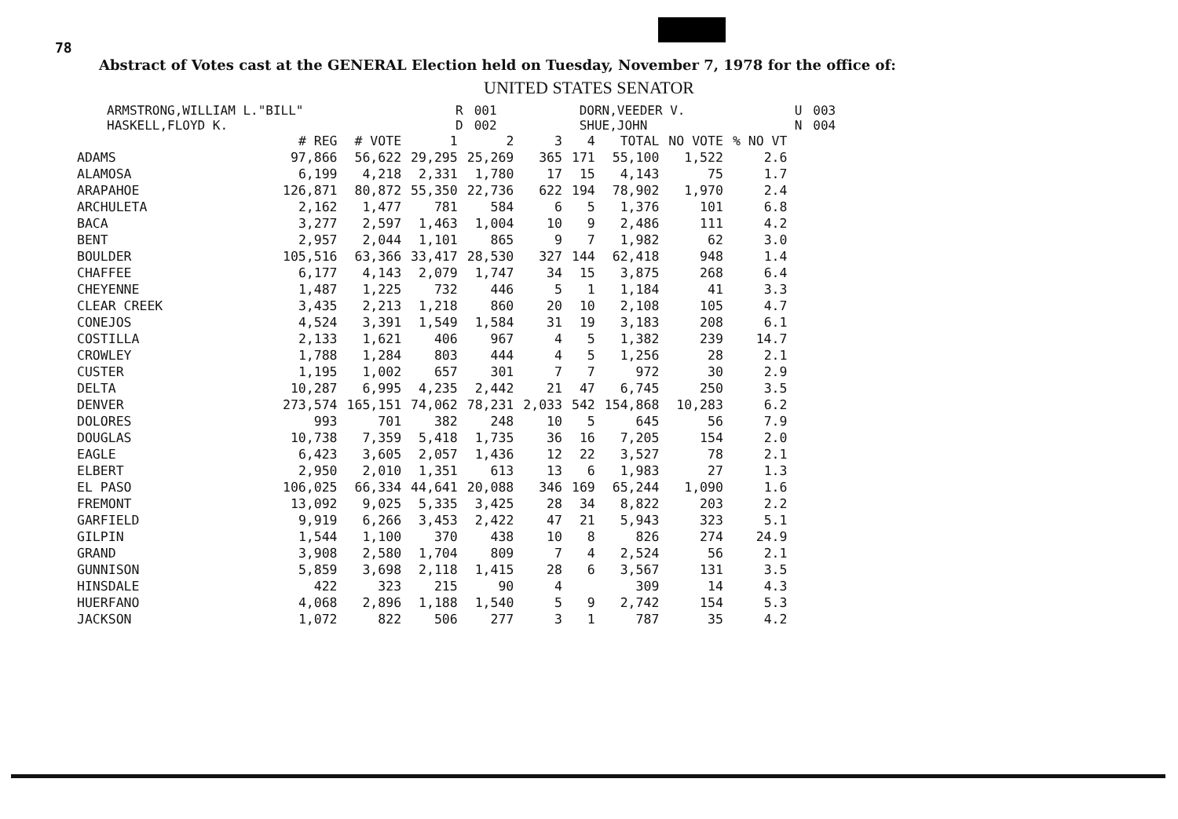78
Abstract of Votes cast at the GENERAL Election held on Tuesday, November 7, 1978 for the office of:
UNITED STATES SENATOR
| ARMSTRONG,WILLIAM L."BILL" | R | 001 | DORN,VEEDER V. | U | 003 |
| HASKELL,FLOYD K. | D | 002 | SHUE,JOHN | N | 004 |
| | # REG | # VOTE | 1 | 2 | 3 | 4 | TOTAL | NO VOTE | % NO VT |
| --- | --- | --- | --- | --- | --- | --- | --- | --- | --- |
| ADAMS | 97,866 | 56,622 | 29,295 | 25,269 | 365 | 171 | 55,100 | 1,522 | 2.6 |
| ALAMOSA | 6,199 | 4,218 | 2,331 | 1,780 | 17 | 15 | 4,143 | 75 | 1.7 |
| ARAPAHOE | 126,871 | 80,872 | 55,350 | 22,736 | 622 | 194 | 78,902 | 1,970 | 2.4 |
| ARCHULETA | 2,162 | 1,477 | 781 | 584 | 6 | 5 | 1,376 | 101 | 6.8 |
| BACA | 3,277 | 2,597 | 1,463 | 1,004 | 10 | 9 | 2,486 | 111 | 4.2 |
| BENT | 2,957 | 2,044 | 1,101 | 865 | 9 | 7 | 1,982 | 62 | 3.0 |
| BOULDER | 105,516 | 63,366 | 33,417 | 28,530 | 327 | 144 | 62,418 | 948 | 1.4 |
| CHAFFEE | 6,177 | 4,143 | 2,079 | 1,747 | 34 | 15 | 3,875 | 268 | 6.4 |
| CHEYENNE | 1,487 | 1,225 | 732 | 446 | 5 | 1 | 1,184 | 41 | 3.3 |
| CLEAR CREEK | 3,435 | 2,213 | 1,218 | 860 | 20 | 10 | 2,108 | 105 | 4.7 |
| CONEJOS | 4,524 | 3,391 | 1,549 | 1,584 | 31 | 19 | 3,183 | 208 | 6.1 |
| COSTILLA | 2,133 | 1,621 | 406 | 967 | 4 | 5 | 1,382 | 239 | 14.7 |
| CROWLEY | 1,788 | 1,284 | 803 | 444 | 4 | 5 | 1,256 | 28 | 2.1 |
| CUSTER | 1,195 | 1,002 | 657 | 301 | 7 | 7 | 972 | 30 | 2.9 |
| DELTA | 10,287 | 6,995 | 4,235 | 2,442 | 21 | 47 | 6,745 | 250 | 3.5 |
| DENVER | 273,574 | 165,151 | 74,062 | 78,231 | 2,033 | 542 | 154,868 | 10,283 | 6.2 |
| DOLORES | 993 | 701 | 382 | 248 | 10 | 5 | 645 | 56 | 7.9 |
| DOUGLAS | 10,738 | 7,359 | 5,418 | 1,735 | 36 | 16 | 7,205 | 154 | 2.0 |
| EAGLE | 6,423 | 3,605 | 2,057 | 1,436 | 12 | 22 | 3,527 | 78 | 2.1 |
| ELBERT | 2,950 | 2,010 | 1,351 | 613 | 13 | 6 | 1,983 | 27 | 1.3 |
| EL PASO | 106,025 | 66,334 | 44,641 | 20,088 | 346 | 169 | 65,244 | 1,090 | 1.6 |
| FREMONT | 13,092 | 9,025 | 5,335 | 3,425 | 28 | 34 | 8,822 | 203 | 2.2 |
| GARFIELD | 9,919 | 6,266 | 3,453 | 2,422 | 47 | 21 | 5,943 | 323 | 5.1 |
| GILPIN | 1,544 | 1,100 | 370 | 438 | 10 | 8 | 826 | 274 | 24.9 |
| GRAND | 3,908 | 2,580 | 1,704 | 809 | 7 | 4 | 2,524 | 56 | 2.1 |
| GUNNISON | 5,859 | 3,698 | 2,118 | 1,415 | 28 | 6 | 3,567 | 131 | 3.5 |
| HINSDALE | 422 | 323 | 215 | 90 | 4 | | 309 | 14 | 4.3 |
| HUERFANO | 4,068 | 2,896 | 1,188 | 1,540 | 5 | 9 | 2,742 | 154 | 5.3 |
| JACKSON | 1,072 | 822 | 506 | 277 | 3 | 1 | 787 | 35 | 4.2 |